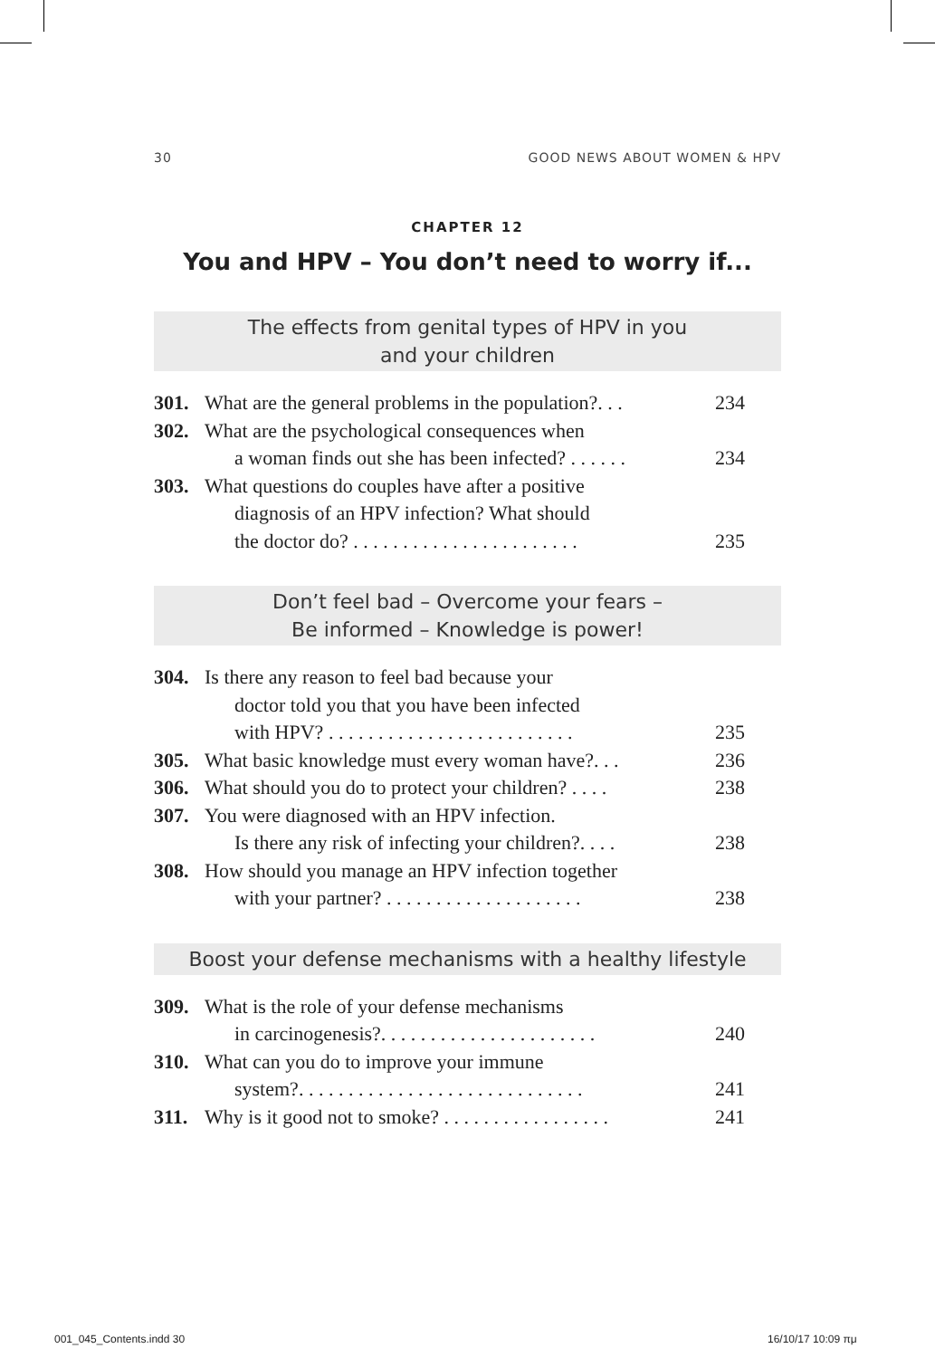30 GOOD NEWS ABOUT WOMEN & HPV
CHAPTER 12
You and HPV – You don’t need to worry if...
The effects from genital types of HPV in you
and your children
301. What are the general problems in the population?. . . 234
302. What are the psychological consequences when
a woman finds out she has been infected? . . . . . . 234
303. What questions do couples have after a positive
diagnosis of an HPV infection? What should
the doctor do? . . . . . . . . . . . . . . . . . . . . . . . 235
Don’t feel bad – Overcome your fears –
Be informed – Knowledge is power!
304. Is there any reason to feel bad because your
doctor told you that you have been infected
with HPV? . . . . . . . . . . . . . . . . . . . . . . . . . 235
305. What basic knowledge must every woman have?. . . 236
306. What should you do to protect your children? . . . . 238
307. You were diagnosed with an HPV infection.
Is there any risk of infecting your children?. . . . 238
308. How should you manage an HPV infection together
with your partner? . . . . . . . . . . . . . . . . . . . . 238
Boost your defense mechanisms with a healthy lifestyle
309. What is the role of your defense mechanisms
in carcinogenesis?. . . . . . . . . . . . . . . . . . . . . . 240
310. What can you do to improve your immune
system?. . . . . . . . . . . . . . . . . . . . . . . . . . . . . 241
311. Why is it good not to smoke? . . . . . . . . . . . . . . . . . 241
001_045_Contents.indd 30 16/10/17 10:09 πμ